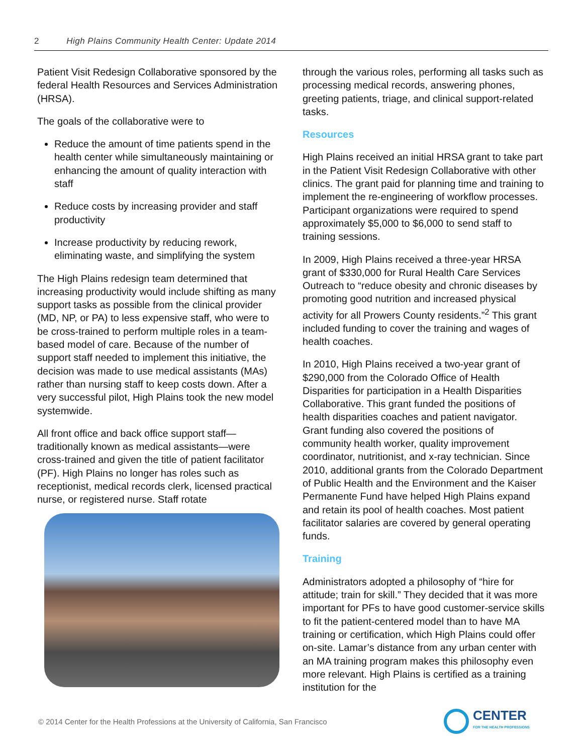2 High Plains Community Health Center: Update 2014
Patient Visit Redesign Collaborative sponsored by the federal Health Resources and Services Administration (HRSA).
The goals of the collaborative were to
Reduce the amount of time patients spend in the health center while simultaneously maintaining or enhancing the amount of quality interaction with staff
Reduce costs by increasing provider and staff productivity
Increase productivity by reducing rework, eliminating waste, and simplifying the system
The High Plains redesign team determined that increasing productivity would include shifting as many support tasks as possible from the clinical provider (MD, NP, or PA) to less expensive staff, who were to be cross-trained to perform multiple roles in a team-based model of care. Because of the number of support staff needed to implement this initiative, the decision was made to use medical assistants (MAs) rather than nursing staff to keep costs down. After a very successful pilot, High Plains took the new model systemwide.
All front office and back office support staff—traditionally known as medical assistants—were cross-trained and given the title of patient facilitator (PF). High Plains no longer has roles such as receptionist, medical records clerk, licensed practical nurse, or registered nurse. Staff rotate
through the various roles, performing all tasks such as processing medical records, answering phones, greeting patients, triage, and clinical support-related tasks.
Resources
High Plains received an initial HRSA grant to take part in the Patient Visit Redesign Collaborative with other clinics. The grant paid for planning time and training to implement the re-engineering of workflow processes. Participant organizations were required to spend approximately $5,000 to $6,000 to send staff to training sessions.
In 2009, High Plains received a three-year HRSA grant of $330,000 for Rural Health Care Services Outreach to “reduce obesity and chronic diseases by promoting good nutrition and increased physical activity for all Prowers County residents.”<sup>2</sup> This grant included funding to cover the training and wages of health coaches.
In 2010, High Plains received a two-year grant of $290,000 from the Colorado Office of Health Disparities for participation in a Health Disparities Collaborative. This grant funded the positions of health disparities coaches and patient navigator. Grant funding also covered the positions of community health worker, quality improvement coordinator, nutritionist, and x-ray technician. Since 2010, additional grants from the Colorado Department of Public Health and the Environment and the Kaiser Permanente Fund have helped High Plains expand and retain its pool of health coaches. Most patient facilitator salaries are covered by general operating funds.
Training
Administrators adopted a philosophy of “hire for attitude; train for skill.” They decided that it was more important for PFs to have good customer-service skills to fit the patient-centered model than to have MA training or certification, which High Plains could offer on-site. Lamar’s distance from any urban center with an MA training program makes this philosophy even more relevant. High Plains is certified as a training institution for the
© 2014 Center for the Health Professions at the University of California, San Francisco
CENTER
FOR THE HEALTH PROFESSIONS